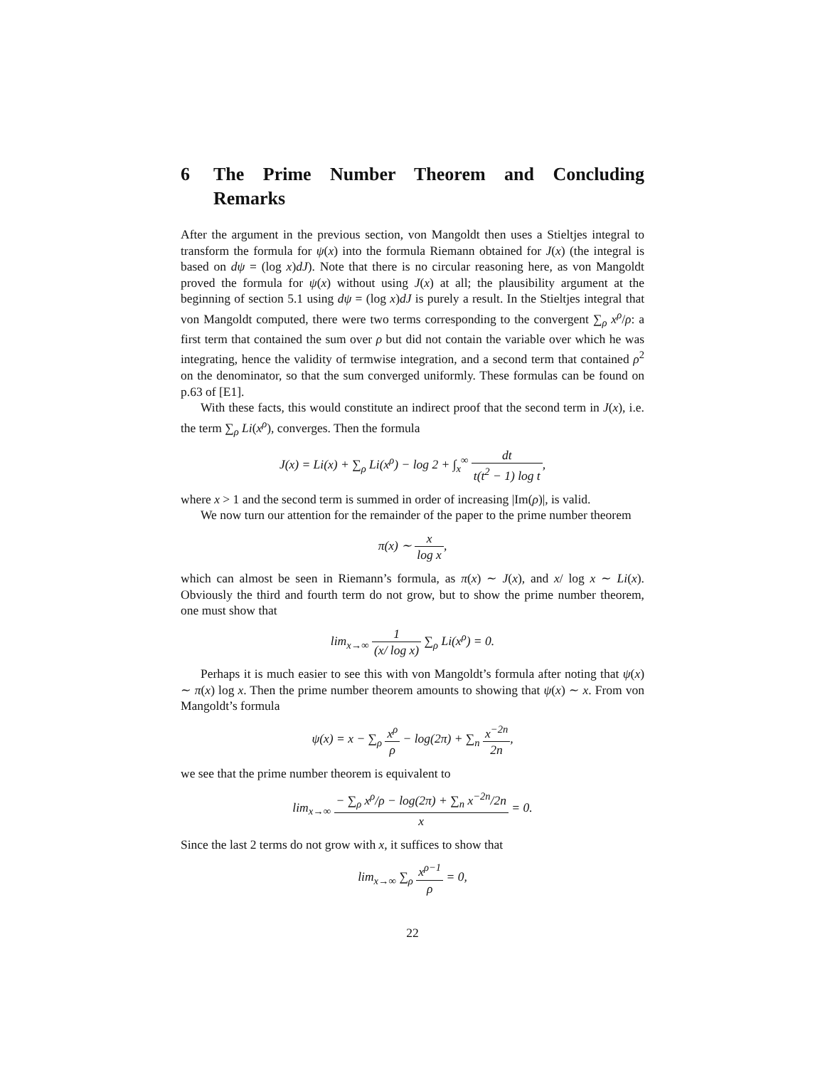6 The Prime Number Theorem and Concluding Remarks
After the argument in the previous section, von Mangoldt then uses a Stieltjes integral to transform the formula for ψ(x) into the formula Riemann obtained for J(x) (the integral is based on dψ = (log x)dJ). Note that there is no circular reasoning here, as von Mangoldt proved the formula for ψ(x) without using J(x) at all; the plausibility argument at the beginning of section 5.1 using dψ = (log x)dJ is purely a result. In the Stieltjes integral that von Mangoldt computed, there were two terms corresponding to the convergent ∑<sub>ρ</sub> x<sup>ρ</sup>/ρ: a first term that contained the sum over ρ but did not contain the variable over which he was integrating, hence the validity of termwise integration, and a second term that contained ρ<sup>2</sup> on the denominator, so that the sum converged uniformly. These formulas can be found on p.63 of [E1].
With these facts, this would constitute an indirect proof that the second term in J(x), i.e. the term ∑<sub>ρ</sub> Li(x<sup>ρ</sup>), converges. Then the formula
J(x) = Li(x) + ∑<sub>ρ</sub> Li(x<sup>ρ</sup>) − log 2 + ∫<sub>x</sub><sup>∞</sup> dt t(t<sup>2</sup> − 1) log t,
where x > 1 and the second term is summed in order of increasing |Im(ρ)|, is valid.
We now turn our attention for the remainder of the paper to the prime number theorem
π(x) ∼ x log x,
which can almost be seen in Riemann’s formula, as π(x) ∼ J(x), and x/ log x ∼ Li(x). Obviously the third and fourth term do not grow, but to show the prime number theorem, one must show that
lim<sub>x→∞</sub> 1 (x/ log x) ∑<sub>ρ</sub> Li(x<sup>ρ</sup>) = 0.
Perhaps it is much easier to see this with von Mangoldt’s formula after noting that ψ(x) ∼ π(x) log x. Then the prime number theorem amounts to showing that ψ(x) ∼ x. From von Mangoldt’s formula
ψ(x) = x − ∑<sub>ρ</sub> x<sup>ρ</sup> ρ − log(2π) + ∑<sub>n</sub> x<sup>−2n</sup> 2n,
we see that the prime number theorem is equivalent to
lim<sub>x→∞</sub> − ∑<sub>ρ</sub> x<sup>ρ</sup>/ρ − log(2π) + ∑<sub>n</sub> x<sup>−2n</sup>/2n x = 0.
Since the last 2 terms do not grow with x, it suffices to show that
lim<sub>x→∞</sub> ∑<sub>ρ</sub> x<sup>ρ−1</sup> ρ = 0,
22